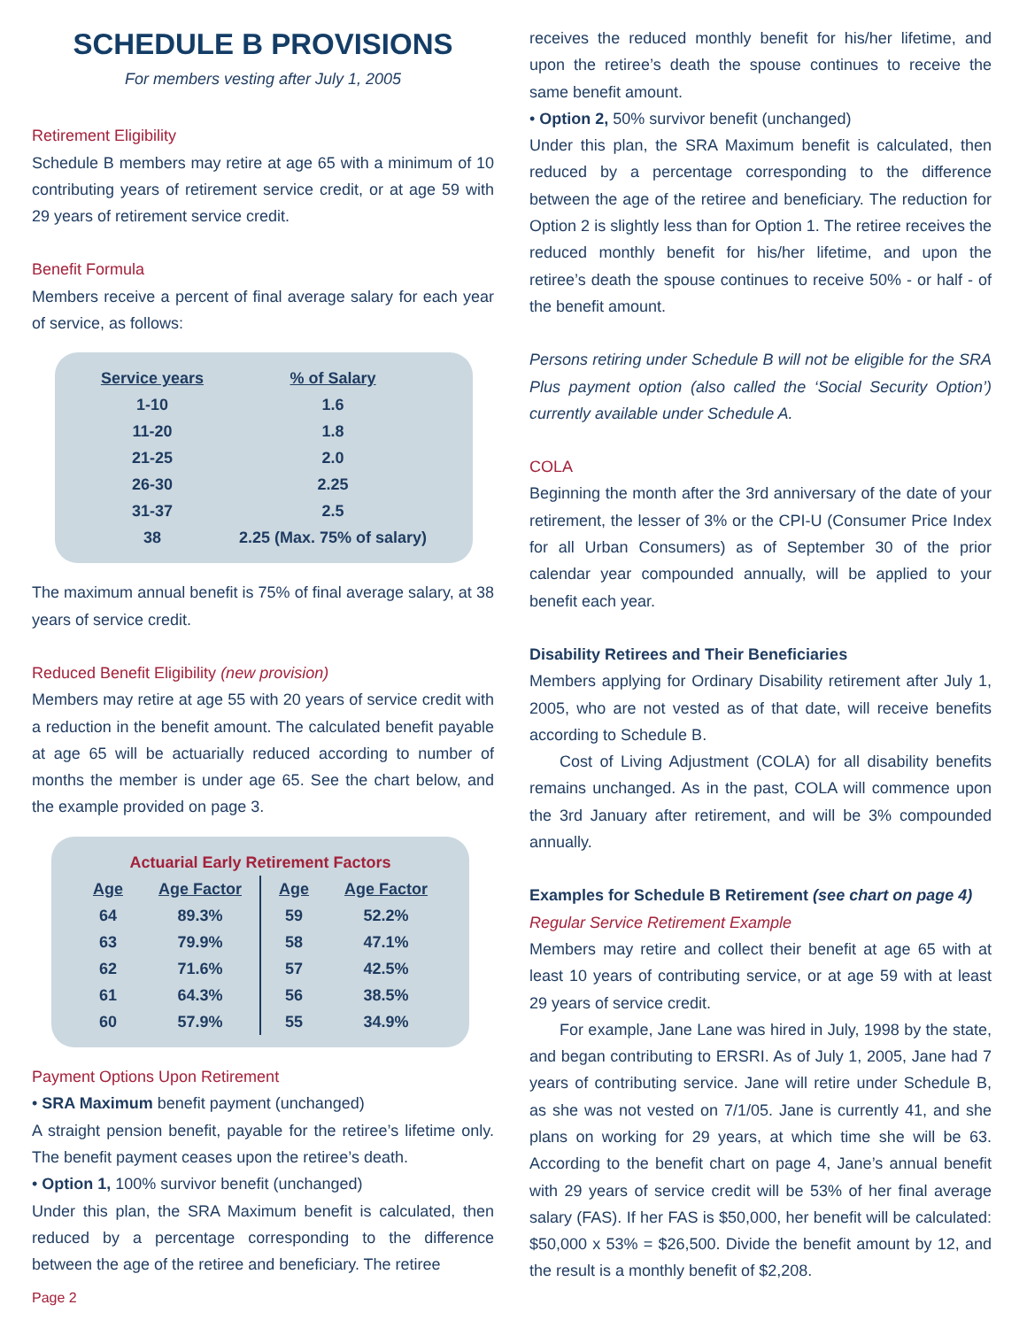SCHEDULE B PROVISIONS
For members vesting after July 1, 2005
Retirement Eligibility
Schedule B members may retire at age 65 with a minimum of 10 contributing years of retirement service credit, or at age 59 with 29 years of retirement service credit.
Benefit Formula
Members receive a percent of final average salary for each year of service, as follows:
| Service years | % of Salary |
| --- | --- |
| 1-10 | 1.6 |
| 11-20 | 1.8 |
| 21-25 | 2.0 |
| 26-30 | 2.25 |
| 31-37 | 2.5 |
| 38 | 2.25 (Max. 75% of salary) |
The maximum annual benefit is 75% of final average salary, at 38 years of service credit.
Reduced Benefit Eligibility (new provision)
Members may retire at age 55 with 20 years of service credit with a reduction in the benefit amount. The calculated benefit payable at age 65 will be actuarially reduced according to number of months the member is under age 65. See the chart below, and the example provided on page 3.
Actuarial Early Retirement Factors
| Age | Age Factor | Age | Age Factor |
| --- | --- | --- | --- |
| 64 | 89.3% | 59 | 52.2% |
| 63 | 79.9% | 58 | 47.1% |
| 62 | 71.6% | 57 | 42.5% |
| 61 | 64.3% | 56 | 38.5% |
| 60 | 57.9% | 55 | 34.9% |
Payment Options Upon Retirement
• SRA Maximum benefit payment (unchanged)
A straight pension benefit, payable for the retiree’s lifetime only. The benefit payment ceases upon the retiree’s death.
• Option 1, 100% survivor benefit (unchanged)
Under this plan, the SRA Maximum benefit is calculated, then reduced by a percentage corresponding to the difference between the age of the retiree and beneficiary. The retiree
Page 2
receives the reduced monthly benefit for his/her lifetime, and upon the retiree’s death the spouse continues to receive the same benefit amount.
• Option 2, 50% survivor benefit (unchanged)
Under this plan, the SRA Maximum benefit is calculated, then reduced by a percentage corresponding to the difference between the age of the retiree and beneficiary. The reduction for Option 2 is slightly less than for Option 1. The retiree receives the reduced monthly benefit for his/her lifetime, and upon the retiree’s death the spouse continues to receive 50% - or half - of the benefit amount.
Persons retiring under Schedule B will not be eligible for the SRA Plus payment option (also called the ‘Social Security Option’) currently available under Schedule A.
COLA
Beginning the month after the 3rd anniversary of the date of your retirement, the lesser of 3% or the CPI-U (Consumer Price Index for all Urban Consumers) as of September 30 of the prior calendar year compounded annually, will be applied to your benefit each year.
Disability Retirees and Their Beneficiaries
Members applying for Ordinary Disability retirement after July 1, 2005, who are not vested as of that date, will receive benefits according to Schedule B.
Cost of Living Adjustment (COLA) for all disability benefits remains unchanged. As in the past, COLA will commence upon the 3rd January after retirement, and will be 3% compounded annually.
Examples for Schedule B Retirement (see chart on page 4)
Regular Service Retirement Example
Members may retire and collect their benefit at age 65 with at least 10 years of contributing service, or at age 59 with at least 29 years of service credit.
For example, Jane Lane was hired in July, 1998 by the state, and began contributing to ERSRI. As of July 1, 2005, Jane had 7 years of contributing service. Jane will retire under Schedule B, as she was not vested on 7/1/05. Jane is currently 41, and she plans on working for 29 years, at which time she will be 63. According to the benefit chart on page 4, Jane’s annual benefit with 29 years of service credit will be 53% of her final average salary (FAS). If her FAS is $50,000, her benefit will be calculated: $50,000 x 53% = $26,500. Divide the benefit amount by 12, and the result is a monthly benefit of $2,208.